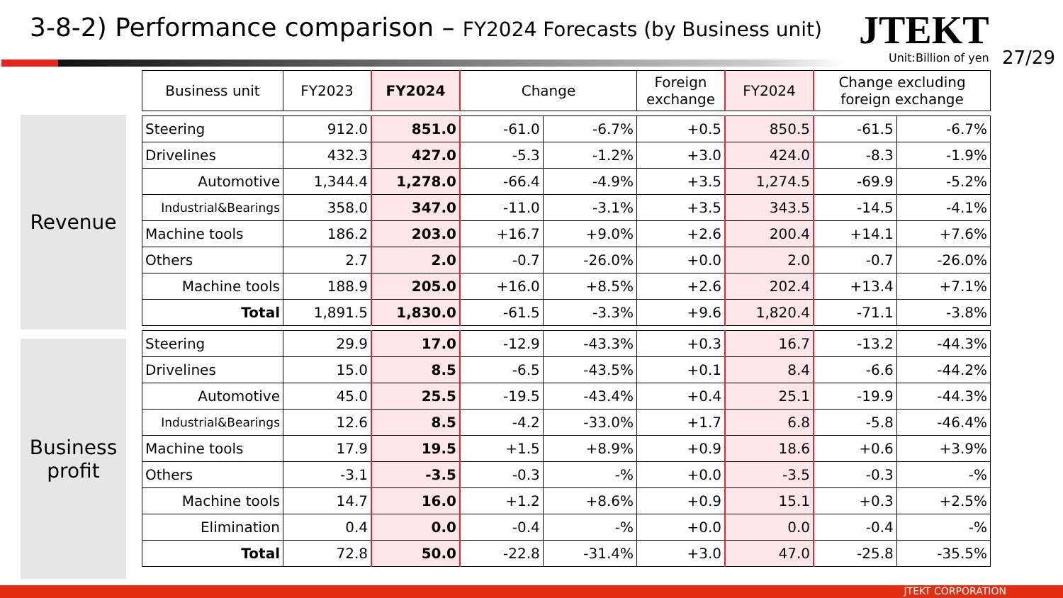3-8-2) Performance comparison – FY2024 Forecasts (by Business unit)
JTEKT
Unit:Billion of yen 27/29
Revenue
Business
profit
| Business unit | FY2023 | FY2024 | Change | | Foreign exchange | FY2024 | Change excluding foreign exchange | |
| --- | --- | --- | --- | --- | --- | --- | --- | --- |
| Steering | 912.0 | 851.0 | -61.0 | -6.7% | +0.5 | 850.5 | -61.5 | -6.7% |
| Drivelines | 432.3 | 427.0 | -5.3 | -1.2% | +3.0 | 424.0 | -8.3 | -1.9% |
| Automotive | 1,344.4 | 1,278.0 | -66.4 | -4.9% | +3.5 | 1,274.5 | -69.9 | -5.2% |
| Industrial&Bearings | 358.0 | 347.0 | -11.0 | -3.1% | +3.5 | 343.5 | -14.5 | -4.1% |
| Machine tools | 186.2 | 203.0 | +16.7 | +9.0% | +2.6 | 200.4 | +14.1 | +7.6% |
| Others | 2.7 | 2.0 | -0.7 | -26.0% | +0.0 | 2.0 | -0.7 | -26.0% |
| Machine tools | 188.9 | 205.0 | +16.0 | +8.5% | +2.6 | 202.4 | +13.4 | +7.1% |
| Total | 1,891.5 | 1,830.0 | -61.5 | -3.3% | +9.6 | 1,820.4 | -71.1 | -3.8% |
| Steering | 29.9 | 17.0 | -12.9 | -43.3% | +0.3 | 16.7 | -13.2 | -44.3% |
| Drivelines | 15.0 | 8.5 | -6.5 | -43.5% | +0.1 | 8.4 | -6.6 | -44.2% |
| Automotive | 45.0 | 25.5 | -19.5 | -43.4% | +0.4 | 25.1 | -19.9 | -44.3% |
| Industrial&Bearings | 12.6 | 8.5 | -4.2 | -33.0% | +1.7 | 6.8 | -5.8 | -46.4% |
| Machine tools | 17.9 | 19.5 | +1.5 | +8.9% | +0.9 | 18.6 | +0.6 | +3.9% |
| Others | -3.1 | -3.5 | -0.3 | -% | +0.0 | -3.5 | -0.3 | -% |
| Machine tools | 14.7 | 16.0 | +1.2 | +8.6% | +0.9 | 15.1 | +0.3 | +2.5% |
| Elimination | 0.4 | 0.0 | -0.4 | -% | +0.0 | 0.0 | -0.4 | -% |
| Total | 72.8 | 50.0 | -22.8 | -31.4% | +3.0 | 47.0 | -25.8 | -35.5% |
JTEKT CORPORATION